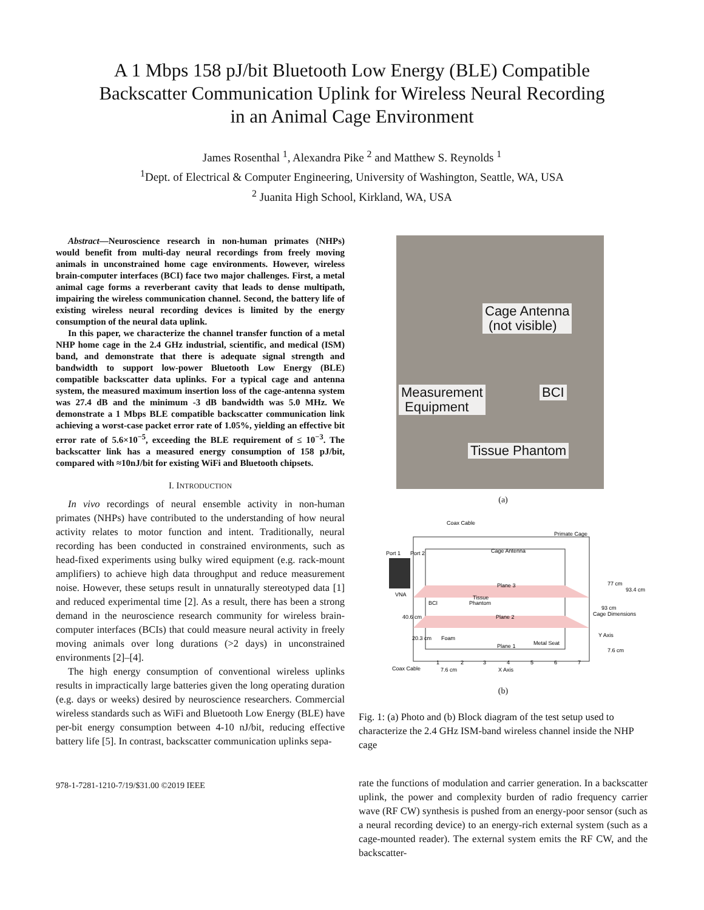A 1 Mbps 158 pJ/bit Bluetooth Low Energy (BLE) Compatible
Backscatter Communication Uplink for Wireless Neural Recording
in an Animal Cage Environment
James Rosenthal <sup>1</sup>, Alexandra Pike <sup>2</sup> and Matthew S. Reynolds <sup>1</sup>
<sup>1</sup> Dept. of Electrical & Computer Engineering, University of Washington, Seattle, WA, USA
<sup>2</sup> Juanita High School, Kirkland, WA, USA
Abstract—Neuroscience research in non-human primates (NHPs) would benefit from multi-day neural recordings from freely moving animals in unconstrained home cage environments. However, wireless brain-computer interfaces (BCI) face two major challenges. First, a metal animal cage forms a reverberant cavity that leads to dense multipath, impairing the wireless communication channel. Second, the battery life of existing wireless neural recording devices is limited by the energy consumption of the neural data uplink.
In this paper, we characterize the channel transfer function of a metal NHP home cage in the 2.4 GHz industrial, scientific, and medical (ISM) band, and demonstrate that there is adequate signal strength and bandwidth to support low-power Bluetooth Low Energy (BLE) compatible backscatter data uplinks. For a typical cage and antenna system, the measured maximum insertion loss of the cage-antenna system was 27.4 dB and the minimum -3 dB bandwidth was 5.0 MHz. We demonstrate a 1 Mbps BLE compatible backscatter communication link achieving a worst-case packet error rate of 1.05%, yielding an effective bit error rate of 5.6×10<sup>−5</sup>, exceeding the BLE requirement of ≤ 10<sup>−3</sup>. The backscatter link has a measured energy consumption of 158 pJ/bit, compared with ≈10nJ/bit for existing WiFi and Bluetooth chipsets.
I. INTRODUCTION
In vivo recordings of neural ensemble activity in non-human primates (NHPs) have contributed to the understanding of how neural activity relates to motor function and intent. Traditionally, neural recording has been conducted in constrained environments, such as head-fixed experiments using bulky wired equipment (e.g. rack-mount amplifiers) to achieve high data throughput and reduce measurement noise. However, these setups result in unnaturally stereotyped data [1] and reduced experimental time [2]. As a result, there has been a strong demand in the neuroscience research community for wireless brain-computer interfaces (BCIs) that could measure neural activity in freely moving animals over long durations (>2 days) in unconstrained environments [2]–[4].
The high energy consumption of conventional wireless uplinks results in impractically large batteries given the long operating duration (e.g. days or weeks) desired by neuroscience researchers. Commercial wireless standards such as WiFi and Bluetooth Low Energy (BLE) have per-bit energy consumption between 4-10 nJ/bit, reducing effective battery life [5]. In contrast, backscatter communication uplinks sepa-
978-1-7281-1210-7/19/$31.00 ©2019 IEEE
Cage Antenna
(not visible)
Measurement
Equipment
BCI
Tissue Phantom
(a)
Coax Cable
Primate Cage
Port 1
Port 2
Cage Antenna
VNA
Plane 3
Plane 2
Plane 1
BCI
Tissue
Phantom
40.6 cm
20.3 cm
Foam
Metal Seat
93 cm
Cage Dimensions
93.4 cm
77 cm
7.6 cm
Coax Cable
7.6 cm
X Axis
Y Axis
1
2
3
4
5
6
7
(b)
Fig. 1: (a) Photo and (b) Block diagram of the test setup used to characterize the 2.4 GHz ISM-band wireless channel inside the NHP cage
rate the functions of modulation and carrier generation. In a backscatter uplink, the power and complexity burden of radio frequency carrier wave (RF CW) synthesis is pushed from an energy-poor sensor (such as a neural recording device) to an energy-rich external system (such as a cage-mounted reader). The external system emits the RF CW, and the backscatter-